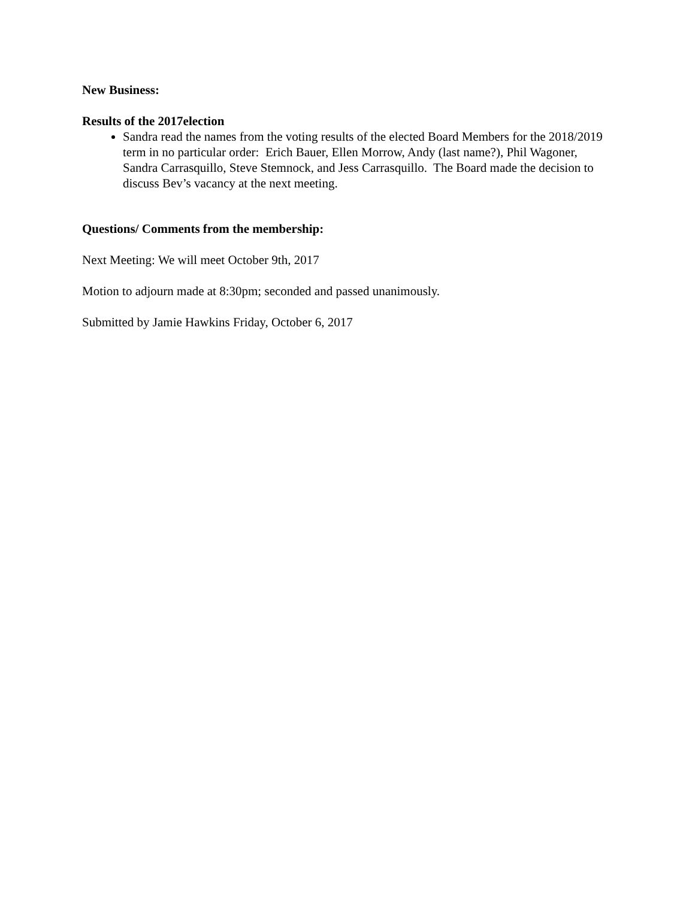New Business:
Results of the 2017election
Sandra read the names from the voting results of the elected Board Members for the 2018/2019 term in no particular order: Erich Bauer, Ellen Morrow, Andy (last name?), Phil Wagoner, Sandra Carrasquillo, Steve Stemnock, and Jess Carrasquillo. The Board made the decision to discuss Bev’s vacancy at the next meeting.
Questions/ Comments from the membership:
Next Meeting: We will meet October 9th, 2017
Motion to adjourn made at 8:30pm; seconded and passed unanimously.
Submitted by Jamie Hawkins Friday, October 6, 2017